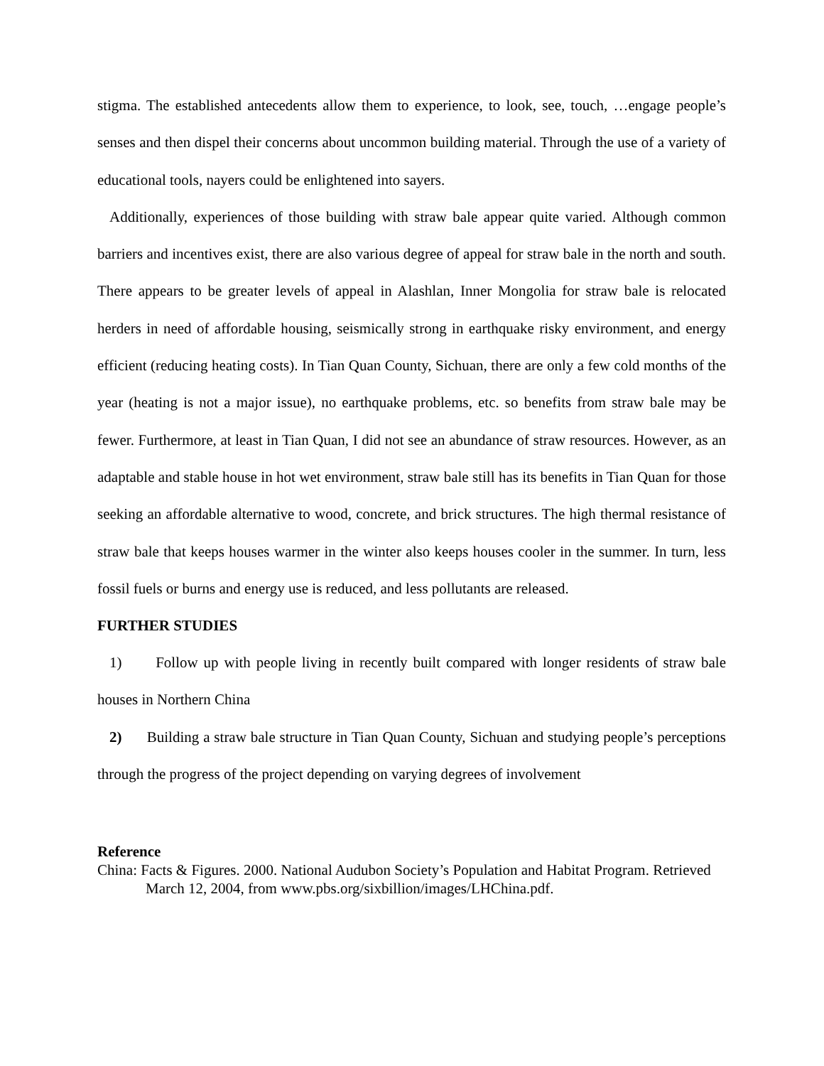stigma. The established antecedents allow them to experience, to look, see, touch, …engage people’s senses and then dispel their concerns about uncommon building material. Through the use of a variety of educational tools, nayers could be enlightened into sayers.
Additionally, experiences of those building with straw bale appear quite varied. Although common barriers and incentives exist, there are also various degree of appeal for straw bale in the north and south. There appears to be greater levels of appeal in Alashlan, Inner Mongolia for straw bale is relocated herders in need of affordable housing, seismically strong in earthquake risky environment, and energy efficient (reducing heating costs). In Tian Quan County, Sichuan, there are only a few cold months of the year (heating is not a major issue), no earthquake problems, etc. so benefits from straw bale may be fewer. Furthermore, at least in Tian Quan, I did not see an abundance of straw resources. However, as an adaptable and stable house in hot wet environment, straw bale still has its benefits in Tian Quan for those seeking an affordable alternative to wood, concrete, and brick structures. The high thermal resistance of straw bale that keeps houses warmer in the winter also keeps houses cooler in the summer. In turn, less fossil fuels or burns and energy use is reduced, and less pollutants are released.
FURTHER STUDIES
1) Follow up with people living in recently built compared with longer residents of straw bale houses in Northern China
2) Building a straw bale structure in Tian Quan County, Sichuan and studying people’s perceptions through the progress of the project depending on varying degrees of involvement
Reference
China: Facts & Figures. 2000. National Audubon Society’s Population and Habitat Program. Retrieved March 12, 2004, from www.pbs.org/sixbillion/images/LHChina.pdf.